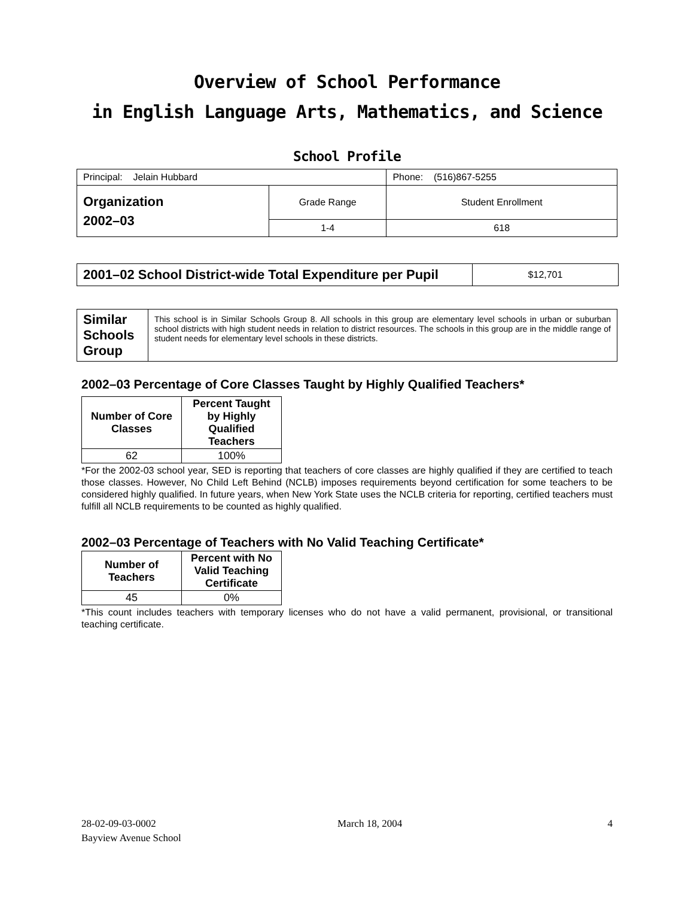Overview of School Performance
in English Language Arts, Mathematics, and Science
School Profile
| Principal: Jelain Hubbard | | Phone: (516)867-5255 |
| Organization 2002–03 | Grade Range | Student Enrollment |
| | 1-4 | 618 |
| 2001–02 School District-wide Total Expenditure per Pupil | $12,701 |
| Similar Schools Group | This school is in Similar Schools Group 8. All schools in this group are elementary level schools in urban or suburban school districts with high student needs in relation to district resources. The schools in this group are in the middle range of student needs for elementary level schools in these districts. |
2002–03 Percentage of Core Classes Taught by Highly Qualified Teachers*
| Number of Core Classes | Percent Taught by Highly Qualified Teachers |
| --- | --- |
| 62 | 100% |
*For the 2002-03 school year, SED is reporting that teachers of core classes are highly qualified if they are certified to teach those classes. However, No Child Left Behind (NCLB) imposes requirements beyond certification for some teachers to be considered highly qualified. In future years, when New York State uses the NCLB criteria for reporting, certified teachers must fulfill all NCLB requirements to be counted as highly qualified.
2002–03 Percentage of Teachers with No Valid Teaching Certificate*
| Number of Teachers | Percent with No Valid Teaching Certificate |
| --- | --- |
| 45 | 0% |
*This count includes teachers with temporary licenses who do not have a valid permanent, provisional, or transitional teaching certificate.
28-02-09-03-0002 March 18, 2004 4
Bayview Avenue School